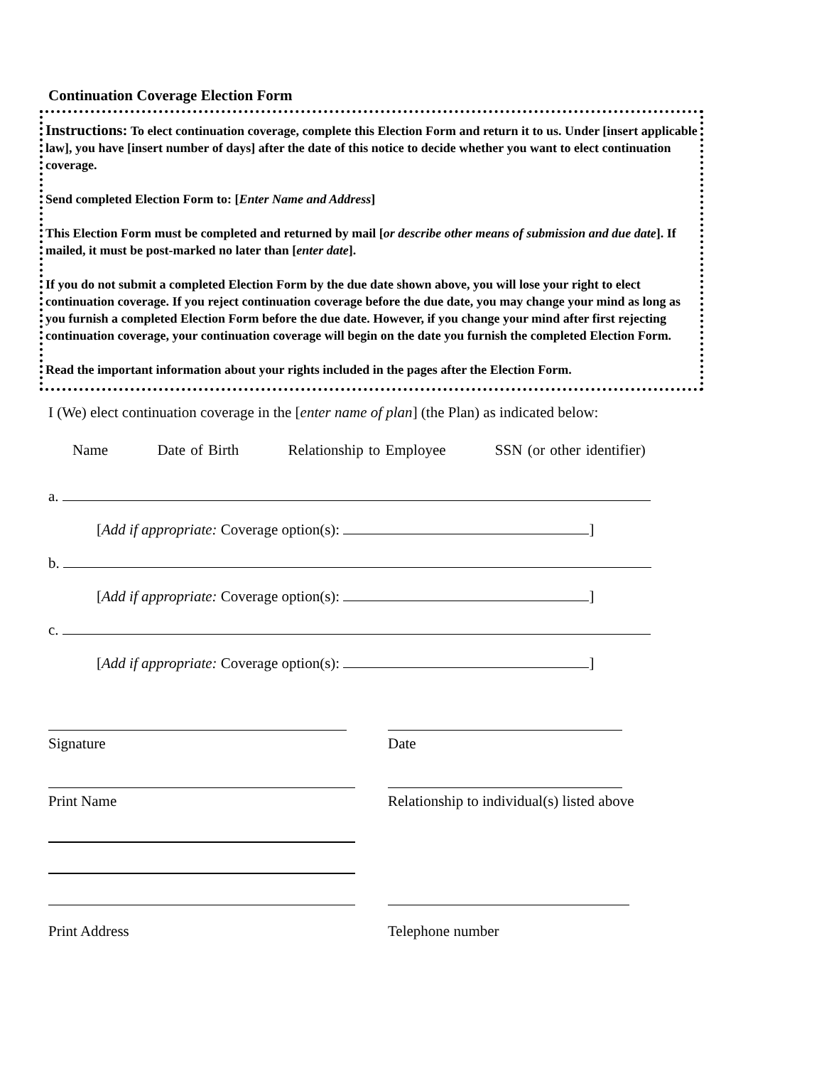Continuation Coverage Election Form
Instructions: To elect continuation coverage, complete this Election Form and return it to us. Under [insert applicable law], you have [insert number of days] after the date of this notice to decide whether you want to elect continuation coverage.
Send completed Election Form to: [Enter Name and Address]
This Election Form must be completed and returned by mail [or describe other means of submission and due date]. If mailed, it must be post-marked no later than [enter date].
If you do not submit a completed Election Form by the due date shown above, you will lose your right to elect continuation coverage. If you reject continuation coverage before the due date, you may change your mind as long as you furnish a completed Election Form before the due date. However, if you change your mind after first rejecting continuation coverage, your continuation coverage will begin on the date you furnish the completed Election Form.
Read the important information about your rights included in the pages after the Election Form.
I (We) elect continuation coverage in the [enter name of plan] (the Plan) as indicated below:
Name Date of Birth Relationship to Employee SSN (or other identifier)
a.
[Add if appropriate: Coverage option(s): ]
b.
[Add if appropriate: Coverage option(s): ]
c.
[Add if appropriate: Coverage option(s): ]
Signature Date
Print Name Relationship to individual(s) listed above
Print Address Telephone number